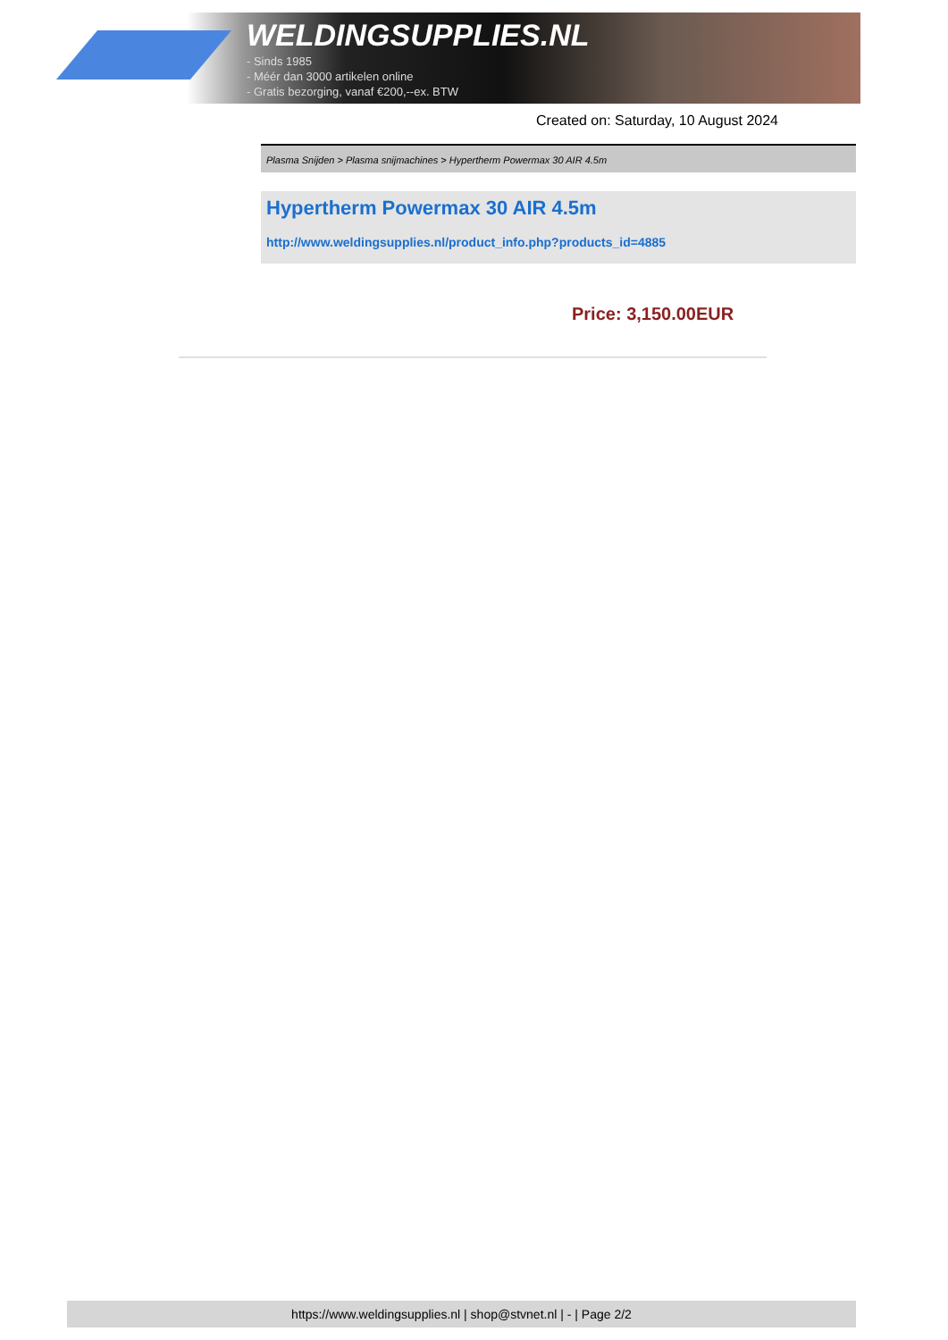WELDINGSUPPLIES.NL
- Sinds 1985
- Méér dan 3000 artikelen online
- Gratis bezorging, vanaf €200,--ex. BTW
Created on: Saturday, 10 August 2024
Plasma Snijden > Plasma snijmachines > Hypertherm Powermax 30 AIR 4.5m
Hypertherm Powermax 30 AIR 4.5m
http://www.weldingsupplies.nl/product_info.php?products_id=4885
Price: 3,150.00EUR
https://www.weldingsupplies.nl | shop@stvnet.nl | - | Page 2/2